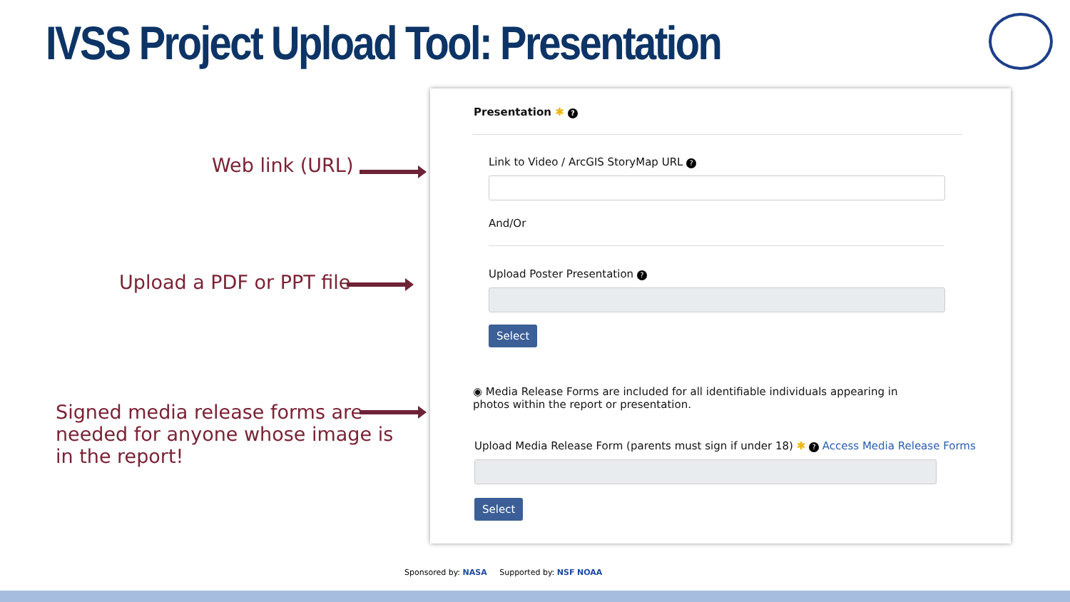IVSS Project Upload Tool: Presentation
Web link (URL)
Upload a PDF or PPT file
Signed media release forms are needed for anyone whose image is in the report!
Presentation ✱ ?
Link to Video / ArcGIS StoryMap URL ?
And/Or
Upload Poster Presentation ?
Select
◉ Media Release Forms are included for all identifiable individuals appearing in photos within the report or presentation.
Upload Media Release Form (parents must sign if under 18) ✱ ? Access Media Release Forms
Select
Sponsored by: NASA Supported by: NSF NOAA